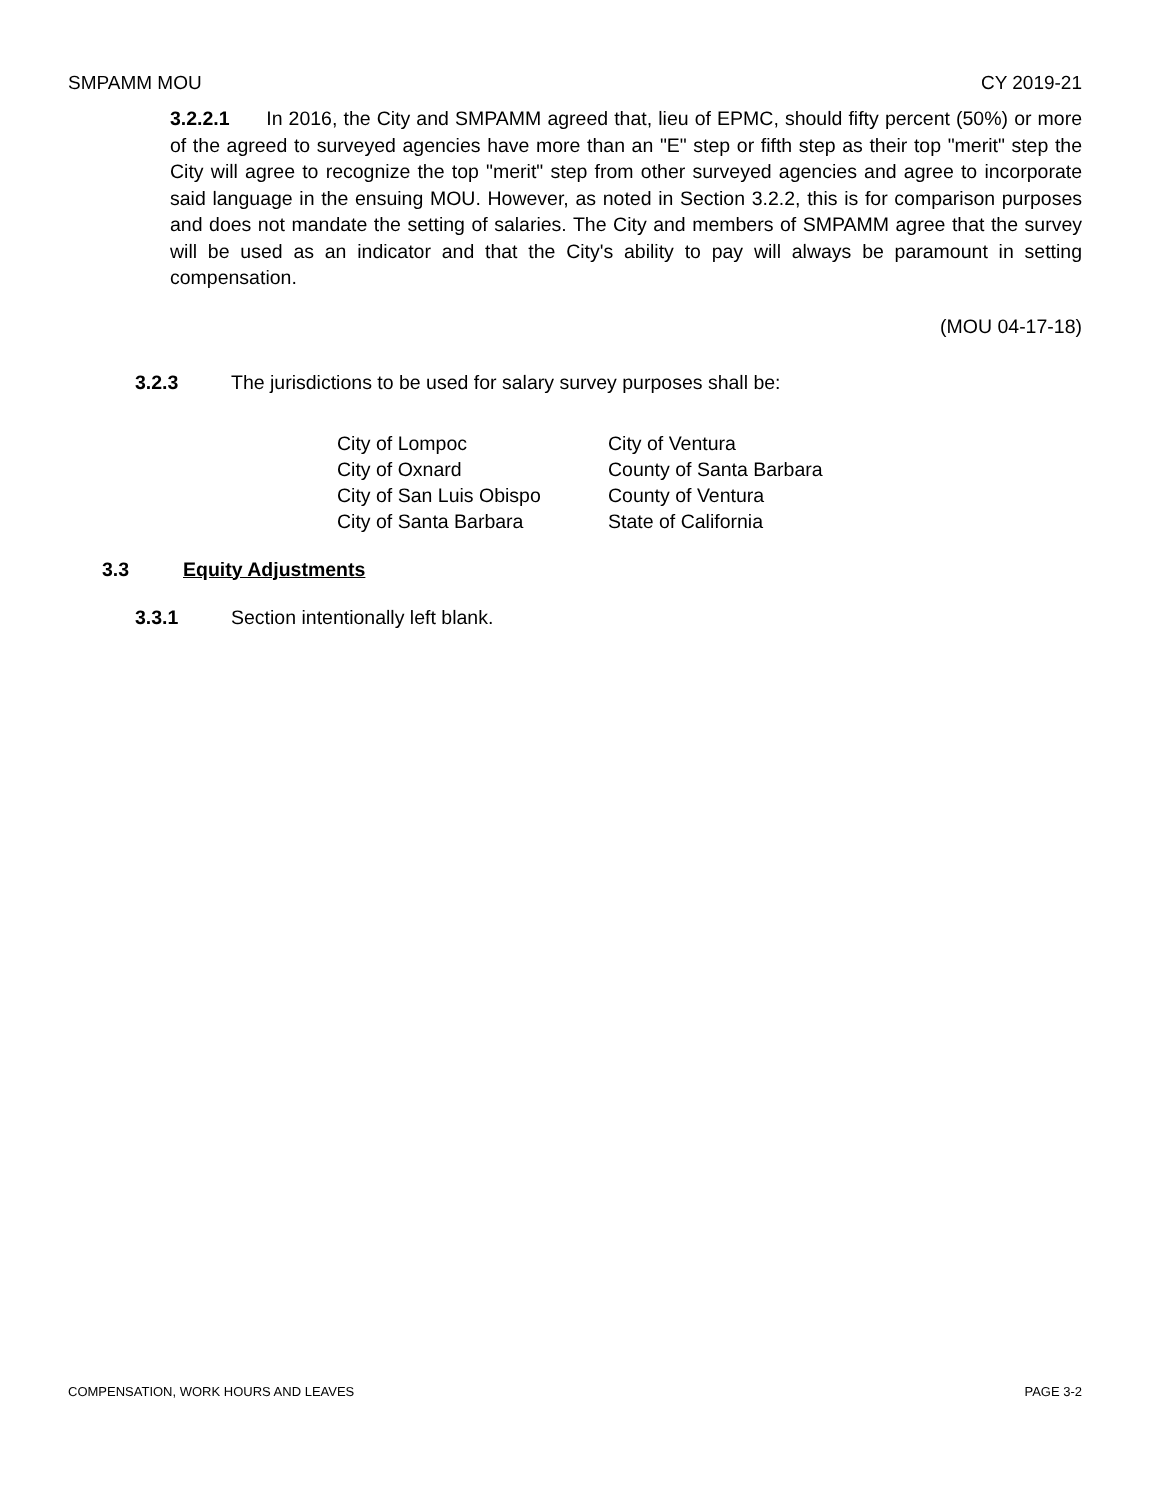SMPAMM MOU CY 2019-21
3.2.2.1 In 2016, the City and SMPAMM agreed that, lieu of EPMC, should fifty percent (50%) or more of the agreed to surveyed agencies have more than an "E" step or fifth step as their top "merit" step the City will agree to recognize the top "merit" step from other surveyed agencies and agree to incorporate said language in the ensuing MOU. However, as noted in Section 3.2.2, this is for comparison purposes and does not mandate the setting of salaries. The City and members of SMPAMM agree that the survey will be used as an indicator and that the City's ability to pay will always be paramount in setting compensation.
(MOU 04-17-18)
3.2.3 The jurisdictions to be used for salary survey purposes shall be:
| City of Lompoc | City of Ventura |
| City of Oxnard | County of Santa Barbara |
| City of San Luis Obispo | County of Ventura |
| City of Santa Barbara | State of California |
3.3 Equity Adjustments
3.3.1 Section intentionally left blank.
COMPENSATION, WORK HOURS AND LEAVES PAGE 3-2